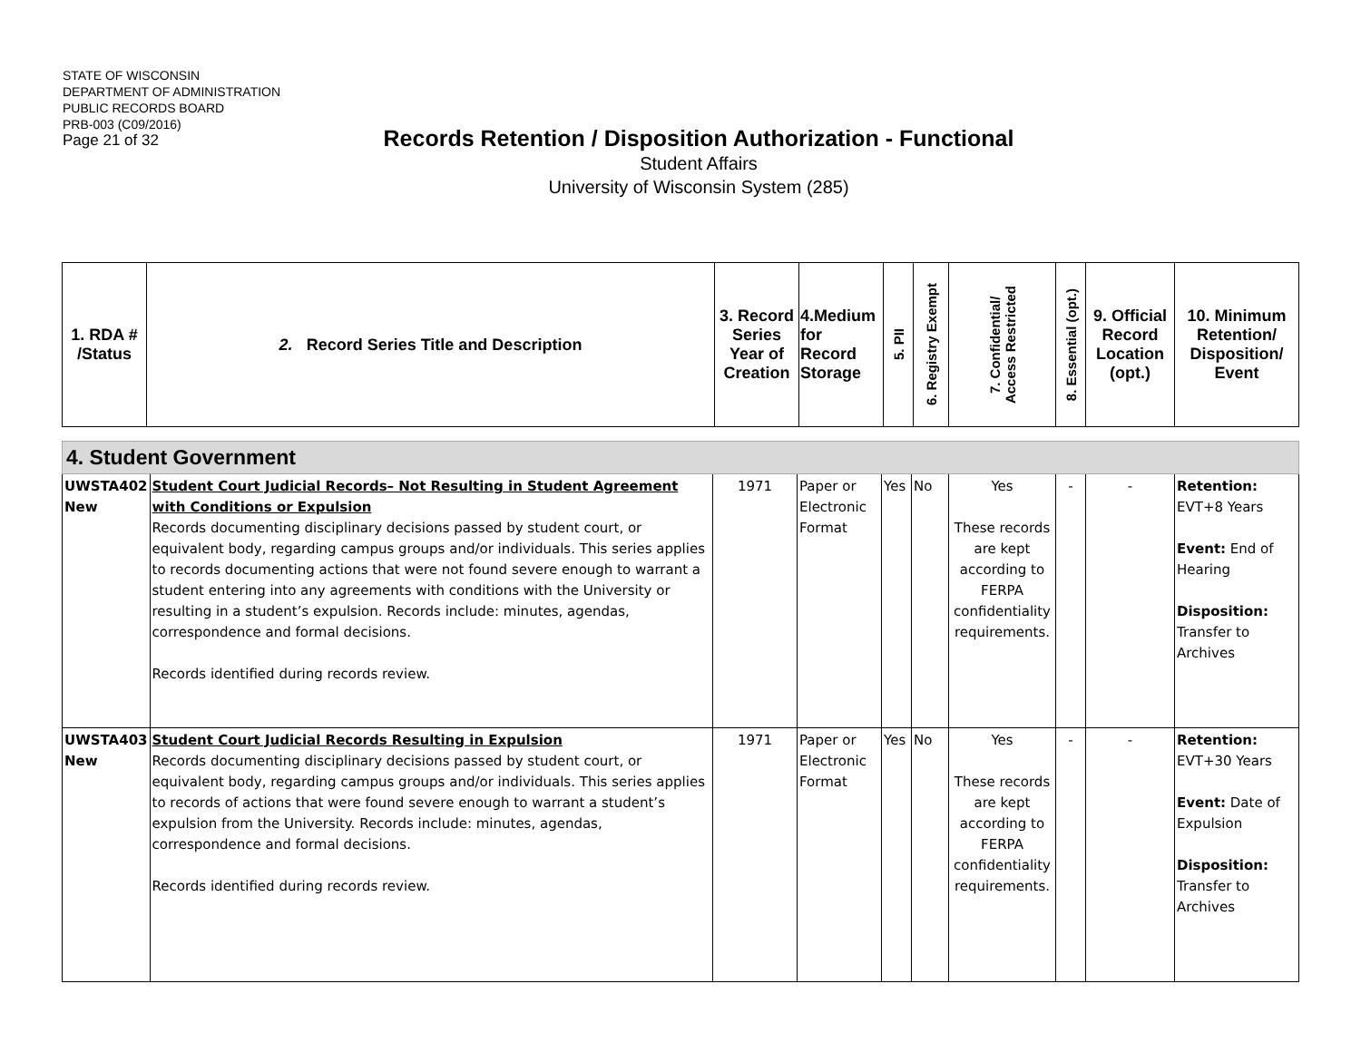STATE OF WISCONSIN
DEPARTMENT OF ADMINISTRATION
PUBLIC RECORDS BOARD
PRB-003 (C09/2016)
Page 21 of 32
Records Retention / Disposition Authorization - Functional
Student Affairs
University of Wisconsin System (285)
| 1. RDA # /Status | 2. Record Series Title and Description | 3. Record Series Year of Creation | 4.Medium for Record Storage | 5. PII | 6. Registry Exempt | 7. Confidential/ Access Restricted | 8. Essential (opt.) | 9. Official Record Location (opt.) | 10. Minimum Retention/ Disposition/ Event |
| 4. Student Government | | | | | | | | | |
| UWSTA402 New | Student Court Judicial Records– Not Resulting in Student Agreement with Conditions or Expulsion Records documenting disciplinary decisions passed by student court, or equivalent body, regarding campus groups and/or individuals. This series applies to records documenting actions that were not found severe enough to warrant a student entering into any agreements with conditions with the University or resulting in a student’s expulsion. Records include: minutes, agendas, correspondence and formal decisions. Records identified during records review. | 1971 | Paper or Electronic Format | Yes | No | Yes These records are kept according to FERPA confidentiality requirements. | - | - | Retention: EVT+8 Years Event: End of Hearing Disposition: Transfer to Archives |
| UWSTA403 New | Student Court Judicial Records Resulting in Expulsion Records documenting disciplinary decisions passed by student court, or equivalent body, regarding campus groups and/or individuals. This series applies to records of actions that were found severe enough to warrant a student’s expulsion from the University. Records include: minutes, agendas, correspondence and formal decisions. Records identified during records review. | 1971 | Paper or Electronic Format | Yes | No | Yes These records are kept according to FERPA confidentiality requirements. | - | - | Retention: EVT+30 Years Event: Date of Expulsion Disposition: Transfer to Archives |